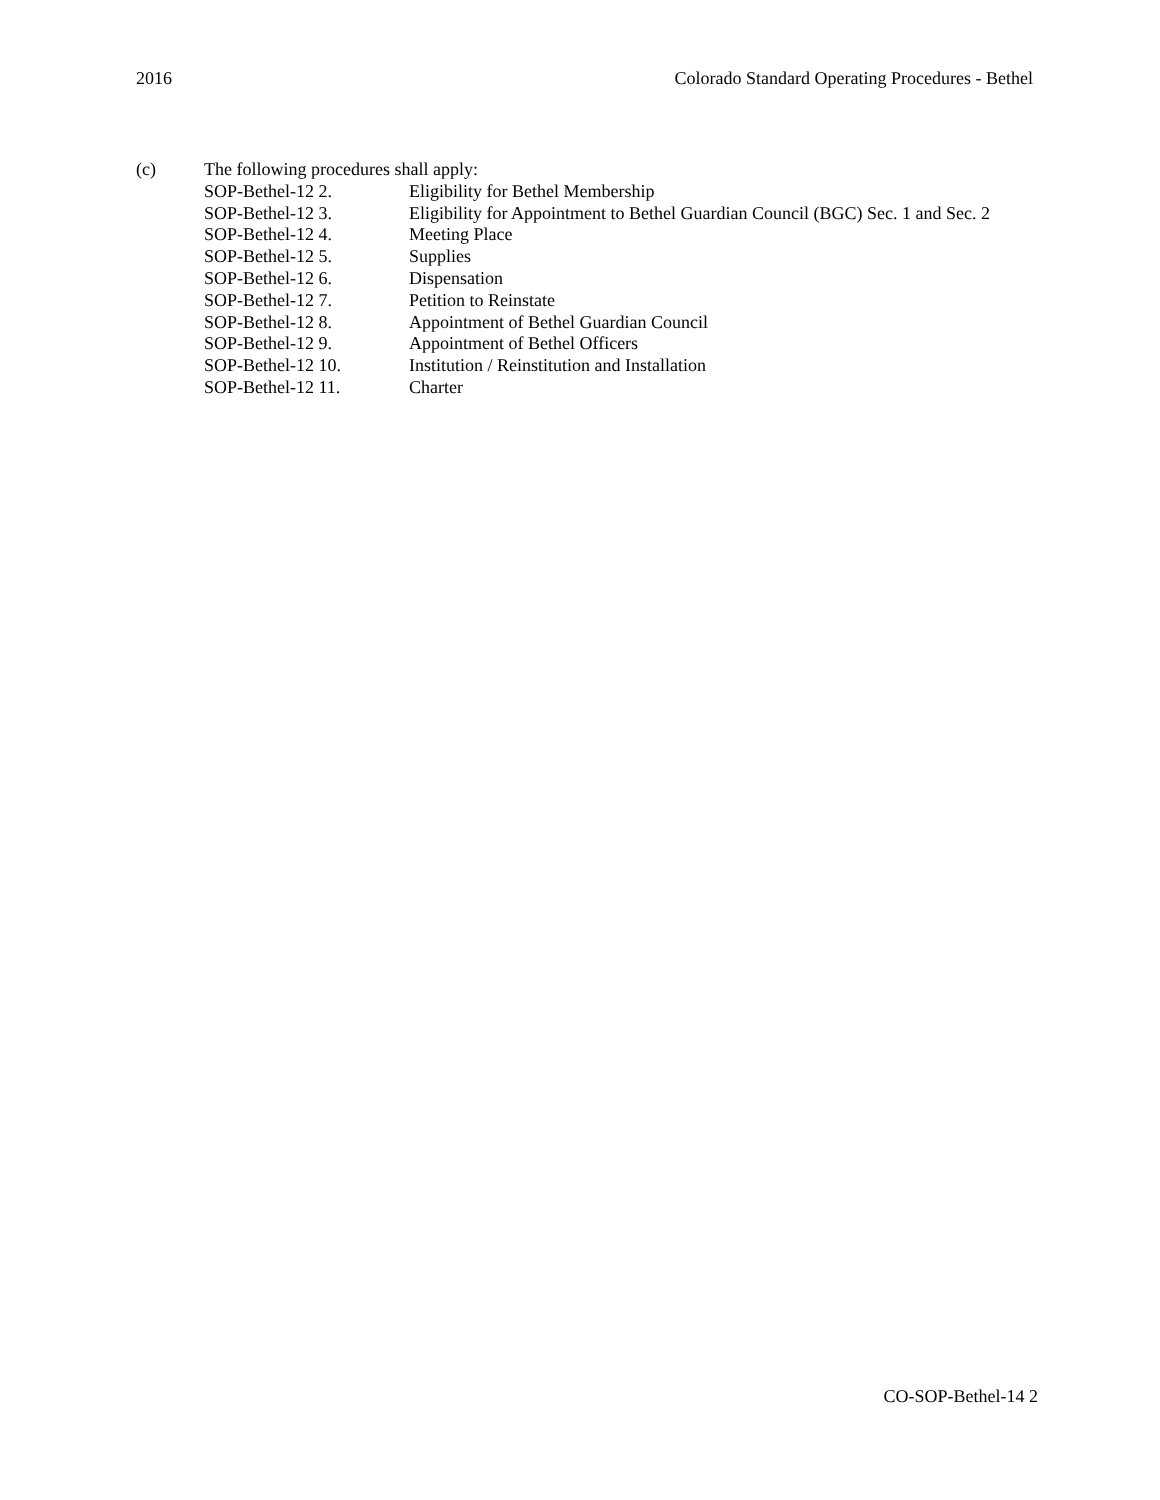2016 Colorado Standard Operating Procedures - Bethel
(c) The following procedures shall apply:
| SOP-Bethel-12 2. | Eligibility for Bethel Membership |
| SOP-Bethel-12 3. | Eligibility for Appointment to Bethel Guardian Council (BGC) Sec. 1 and Sec. 2 |
| SOP-Bethel-12 4. | Meeting Place |
| SOP-Bethel-12 5. | Supplies |
| SOP-Bethel-12 6. | Dispensation |
| SOP-Bethel-12 7. | Petition to Reinstate |
| SOP-Bethel-12 8. | Appointment of Bethel Guardian Council |
| SOP-Bethel-12 9. | Appointment of Bethel Officers |
| SOP-Bethel-12 10. | Institution / Reinstitution and Installation |
| SOP-Bethel-12 11. | Charter |
CO-SOP-Bethel-14 2